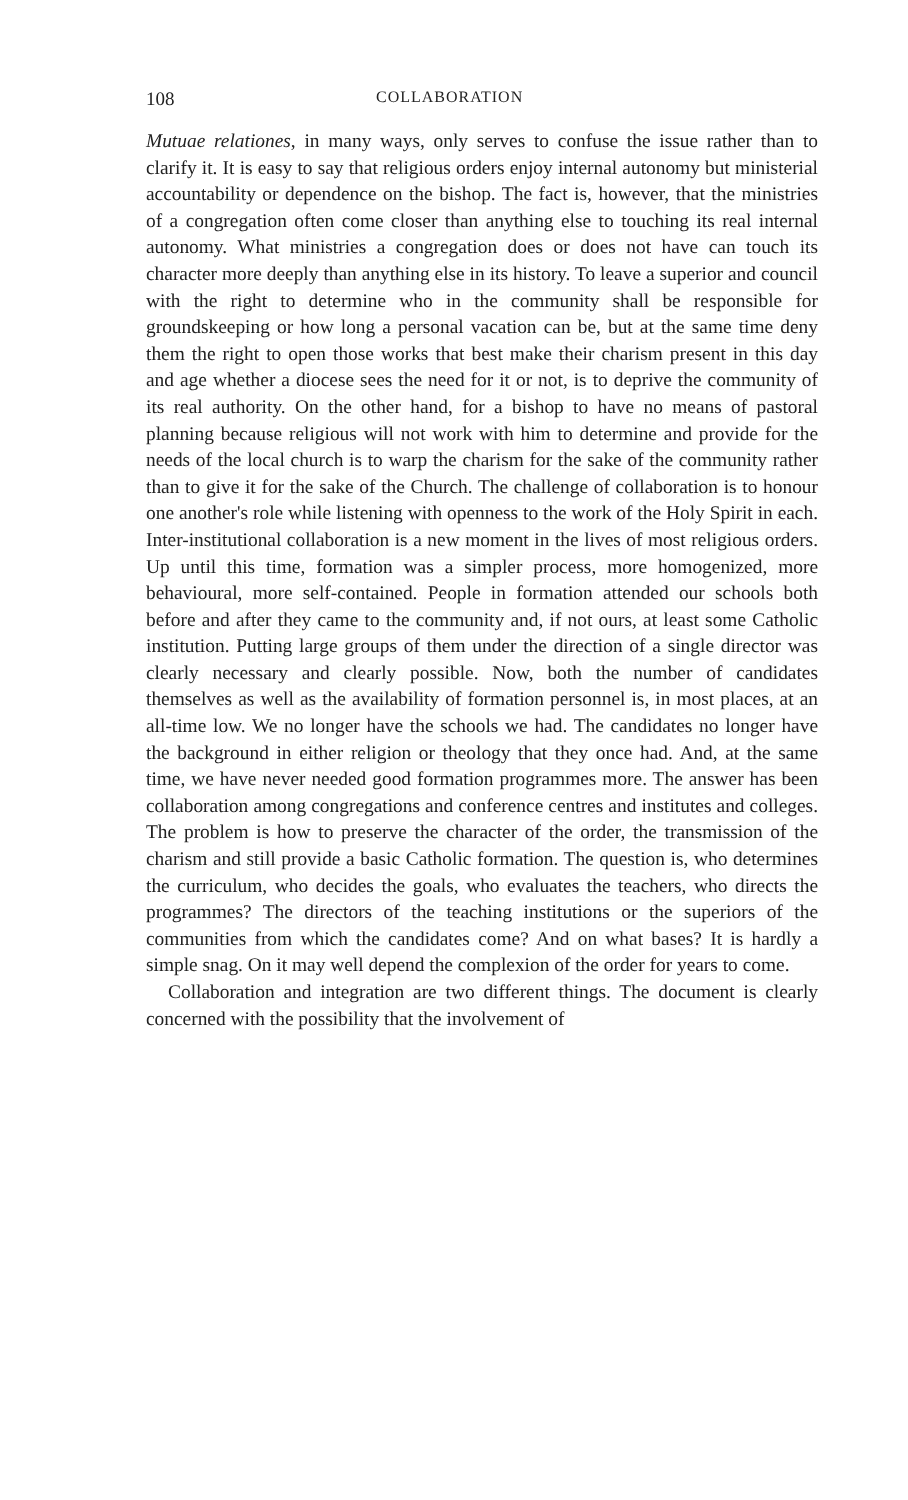108 COLLABORATION
Mutuae relationes, in many ways, only serves to confuse the issue rather than to clarify it. It is easy to say that religious orders enjoy internal autonomy but ministerial accountability or dependence on the bishop. The fact is, however, that the ministries of a congregation often come closer than anything else to touching its real internal autonomy. What ministries a congregation does or does not have can touch its character more deeply than anything else in its history. To leave a superior and council with the right to determine who in the community shall be responsible for groundskeeping or how long a personal vacation can be, but at the same time deny them the right to open those works that best make their charism present in this day and age whether a diocese sees the need for it or not, is to deprive the community of its real authority. On the other hand, for a bishop to have no means of pastoral planning because religious will not work with him to determine and provide for the needs of the local church is to warp the charism for the sake of the community rather than to give it for the sake of the Church. The challenge of collaboration is to honour one another's role while listening with openness to the work of the Holy Spirit in each. Inter-institutional collaboration is a new moment in the lives of most religious orders. Up until this time, formation was a simpler process, more homogenized, more behavioural, more self-contained. People in formation attended our schools both before and after they came to the community and, if not ours, at least some Catholic institution. Putting large groups of them under the direction of a single director was clearly necessary and clearly possible. Now, both the number of candidates themselves as well as the availability of formation personnel is, in most places, at an all-time low. We no longer have the schools we had. The candidates no longer have the background in either religion or theology that they once had. And, at the same time, we have never needed good formation programmes more. The answer has been collaboration among congregations and conference centres and institutes and colleges. The problem is how to preserve the character of the order, the transmission of the charism and still provide a basic Catholic formation. The question is, who determines the curriculum, who decides the goals, who evaluates the teachers, who directs the programmes? The directors of the teaching institutions or the superiors of the communities from which the candidates come? And on what bases? It is hardly a simple snag. On it may well depend the complexion of the order for years to come.
Collaboration and integration are two different things. The document is clearly concerned with the possibility that the involvement of